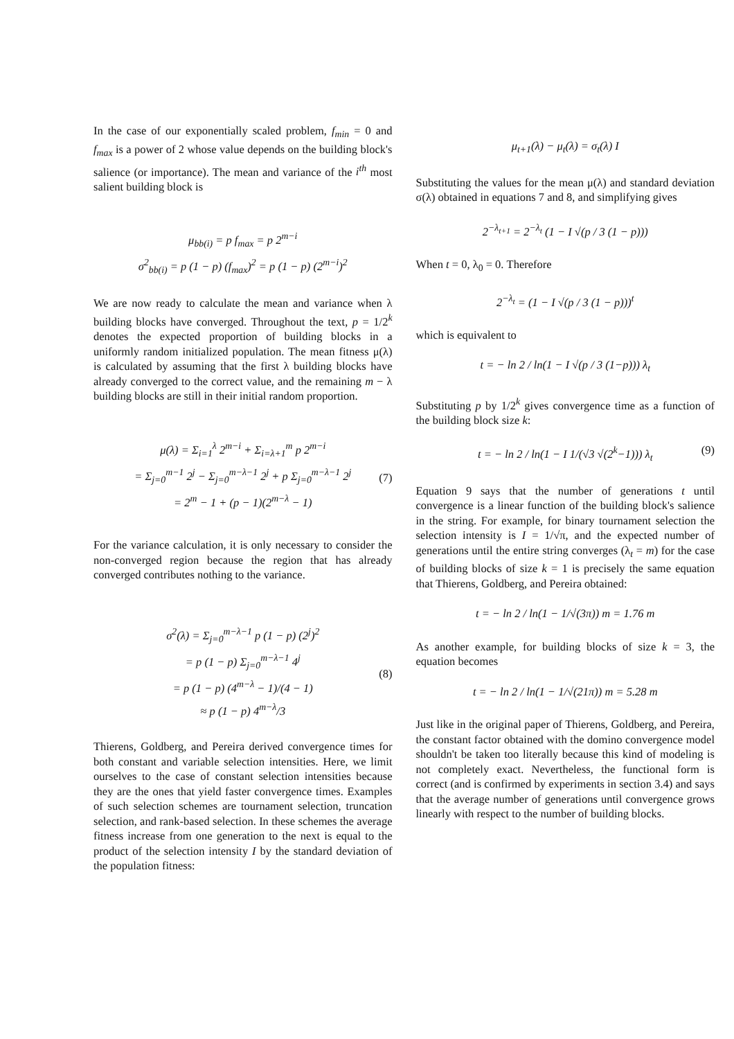In the case of our exponentially scaled problem, f<sub>min</sub> = 0 and f<sub>max</sub> is a power of 2 whose value depends on the building block's salience (or importance). The mean and variance of the i<sup>th</sup> most salient building block is
μ<sub>bb(i)</sub> = p f<sub>max</sub> = p 2<sup>m−i</sup>
σ<sup>2</sup><sub>bb(i)</sub> = p (1 − p) (f<sub>max</sub>)<sup>2</sup> = p (1 − p) (2<sup>m−i</sup>)<sup>2</sup>
We are now ready to calculate the mean and variance when λ building blocks have converged. Throughout the text, p = 1/2<sup>k</sup> denotes the expected proportion of building blocks in a uniformly random initialized population. The mean fitness μ(λ) is calculated by assuming that the first λ building blocks have already converged to the correct value, and the remaining m − λ building blocks are still in their initial random proportion.
μ(λ) = Σ<sub>i=1</sub><sup>λ</sup> 2<sup>m−i</sup> + Σ<sub>i=λ+1</sub><sup>m</sup> p 2<sup>m−i</sup>
= Σ<sub>j=0</sub><sup>m−1</sup> 2<sup>j</sup> − Σ<sub>j=0</sub><sup>m−λ−1</sup> 2<sup>j</sup> + p Σ<sub>j=0</sub><sup>m−λ−1</sup> 2<sup>j</sup>
= 2<sup>m</sup> − 1 + (p − 1)(2<sup>m−λ</sup> − 1)
(7)
For the variance calculation, it is only necessary to consider the non-converged region because the region that has already converged contributes nothing to the variance.
σ<sup>2</sup>(λ) = Σ<sub>j=0</sub><sup>m−λ−1</sup> p (1 − p) (2<sup>j</sup>)<sup>2</sup>
= p (1 − p) Σ<sub>j=0</sub><sup>m−λ−1</sup> 4<sup>j</sup>
= p (1 − p) (4<sup>m−λ</sup> − 1)/(4 − 1)
≈ p (1 − p) 4<sup>m−λ</sup>/3
(8)
Thierens, Goldberg, and Pereira derived convergence times for both constant and variable selection intensities. Here, we limit ourselves to the case of constant selection intensities because they are the ones that yield faster convergence times. Examples of such selection schemes are tournament selection, truncation selection, and rank-based selection. In these schemes the average fitness increase from one generation to the next is equal to the product of the selection intensity I by the standard deviation of the population fitness:
μ<sub>t+1</sub>(λ) − μ<sub>t</sub>(λ) = σ<sub>t</sub>(λ) I
Substituting the values for the mean μ(λ) and standard deviation σ(λ) obtained in equations 7 and 8, and simplifying gives
2<sup>−λ<sub>t+1</sub></sup> = 2<sup>−λ<sub>t</sub></sup> (1 − I √(p / 3 (1 − p)))
When t = 0, λ<sub>0</sub> = 0. Therefore
2<sup>−λ<sub>t</sub></sup> = (1 − I √(p / 3 (1 − p)))<sup>t</sup>
which is equivalent to
t = − ln 2 / ln(1 − I √(p / 3 (1−p))) λ<sub>t</sub>
Substituting p by 1/2<sup>k</sup> gives convergence time as a function of the building block size k:
t = − ln 2 / ln(1 − I 1/(√3 √(2<sup>k</sup>−1))) λ<sub>t</sub> (9)
Equation 9 says that the number of generations t until convergence is a linear function of the building block's salience in the string. For example, for binary tournament selection the selection intensity is I = 1/√π, and the expected number of generations until the entire string converges (λ<sub>t</sub> = m) for the case of building blocks of size k = 1 is precisely the same equation that Thierens, Goldberg, and Pereira obtained:
t = − ln 2 / ln(1 − 1/√(3π)) m = 1.76 m
As another example, for building blocks of size k = 3, the equation becomes
t = − ln 2 / ln(1 − 1/√(21π)) m = 5.28 m
Just like in the original paper of Thierens, Goldberg, and Pereira, the constant factor obtained with the domino convergence model shouldn't be taken too literally because this kind of modeling is not completely exact. Nevertheless, the functional form is correct (and is confirmed by experiments in section 3.4) and says that the average number of generations until convergence grows linearly with respect to the number of building blocks.